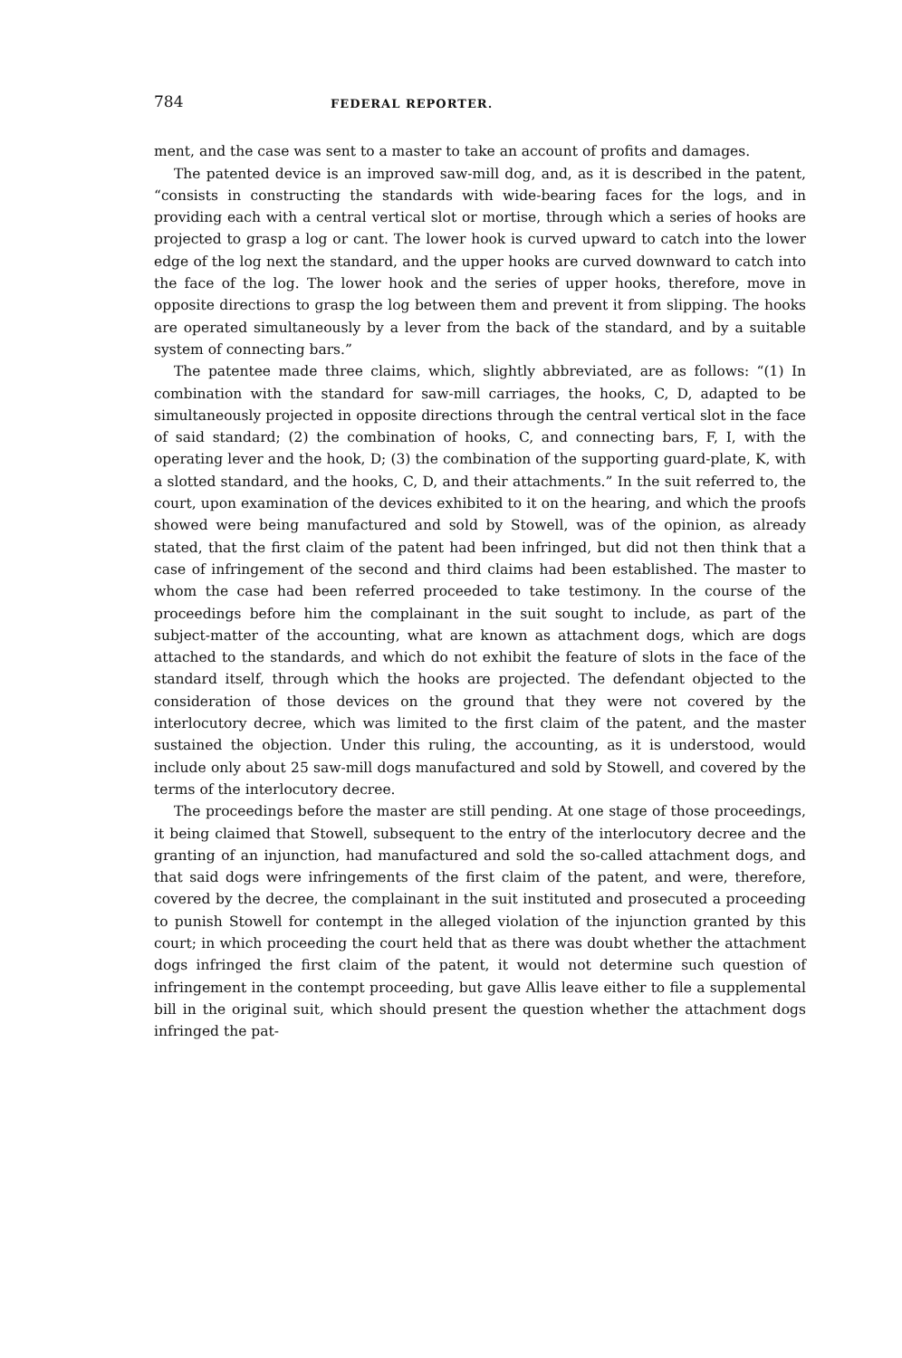784 FEDERAL REPORTER.
ment, and the case was sent to a master to take an account of profits and damages.
The patented device is an improved saw-mill dog, and, as it is described in the patent, “consists in constructing the standards with wide-bearing faces for the logs, and in providing each with a central vertical slot or mortise, through which a series of hooks are projected to grasp a log or cant. The lower hook is curved upward to catch into the lower edge of the log next the standard, and the upper hooks are curved downward to catch into the face of the log. The lower hook and the series of upper hooks, therefore, move in opposite directions to grasp the log between them and prevent it from slipping. The hooks are operated simultaneously by a lever from the back of the standard, and by a suitable system of connecting bars.”
The patentee made three claims, which, slightly abbreviated, are as follows: “(1) In combination with the standard for saw-mill carriages, the hooks, C, D, adapted to be simultaneously projected in opposite directions through the central vertical slot in the face of said standard; (2) the combination of hooks, C, and connecting bars, F, I, with the operating lever and the hook, D; (3) the combination of the supporting guard-plate, K, with a slotted standard, and the hooks, C, D, and their attachments.” In the suit referred to, the court, upon examination of the devices exhibited to it on the hearing, and which the proofs showed were being manufactured and sold by Stowell, was of the opinion, as already stated, that the first claim of the patent had been infringed, but did not then think that a case of infringement of the second and third claims had been established. The master to whom the case had been referred proceeded to take testimony. In the course of the proceedings before him the complainant in the suit sought to include, as part of the subject-matter of the accounting, what are known as attachment dogs, which are dogs attached to the standards, and which do not exhibit the feature of slots in the face of the standard itself, through which the hooks are projected. The defendant objected to the consideration of those devices on the ground that they were not covered by the interlocutory decree, which was limited to the first claim of the patent, and the master sustained the objection. Under this ruling, the accounting, as it is understood, would include only about 25 saw-mill dogs manufactured and sold by Stowell, and covered by the terms of the interlocutory decree.
The proceedings before the master are still pending. At one stage of those proceedings, it being claimed that Stowell, subsequent to the entry of the interlocutory decree and the granting of an injunction, had manufactured and sold the so-called attachment dogs, and that said dogs were infringements of the first claim of the patent, and were, therefore, covered by the decree, the complainant in the suit instituted and prosecuted a proceeding to punish Stowell for contempt in the alleged violation of the injunction granted by this court; in which proceeding the court held that as there was doubt whether the attachment dogs infringed the first claim of the patent, it would not determine such question of infringement in the contempt proceeding, but gave Allis leave either to file a supplemental bill in the original suit, which should present the question whether the attachment dogs infringed the pat-